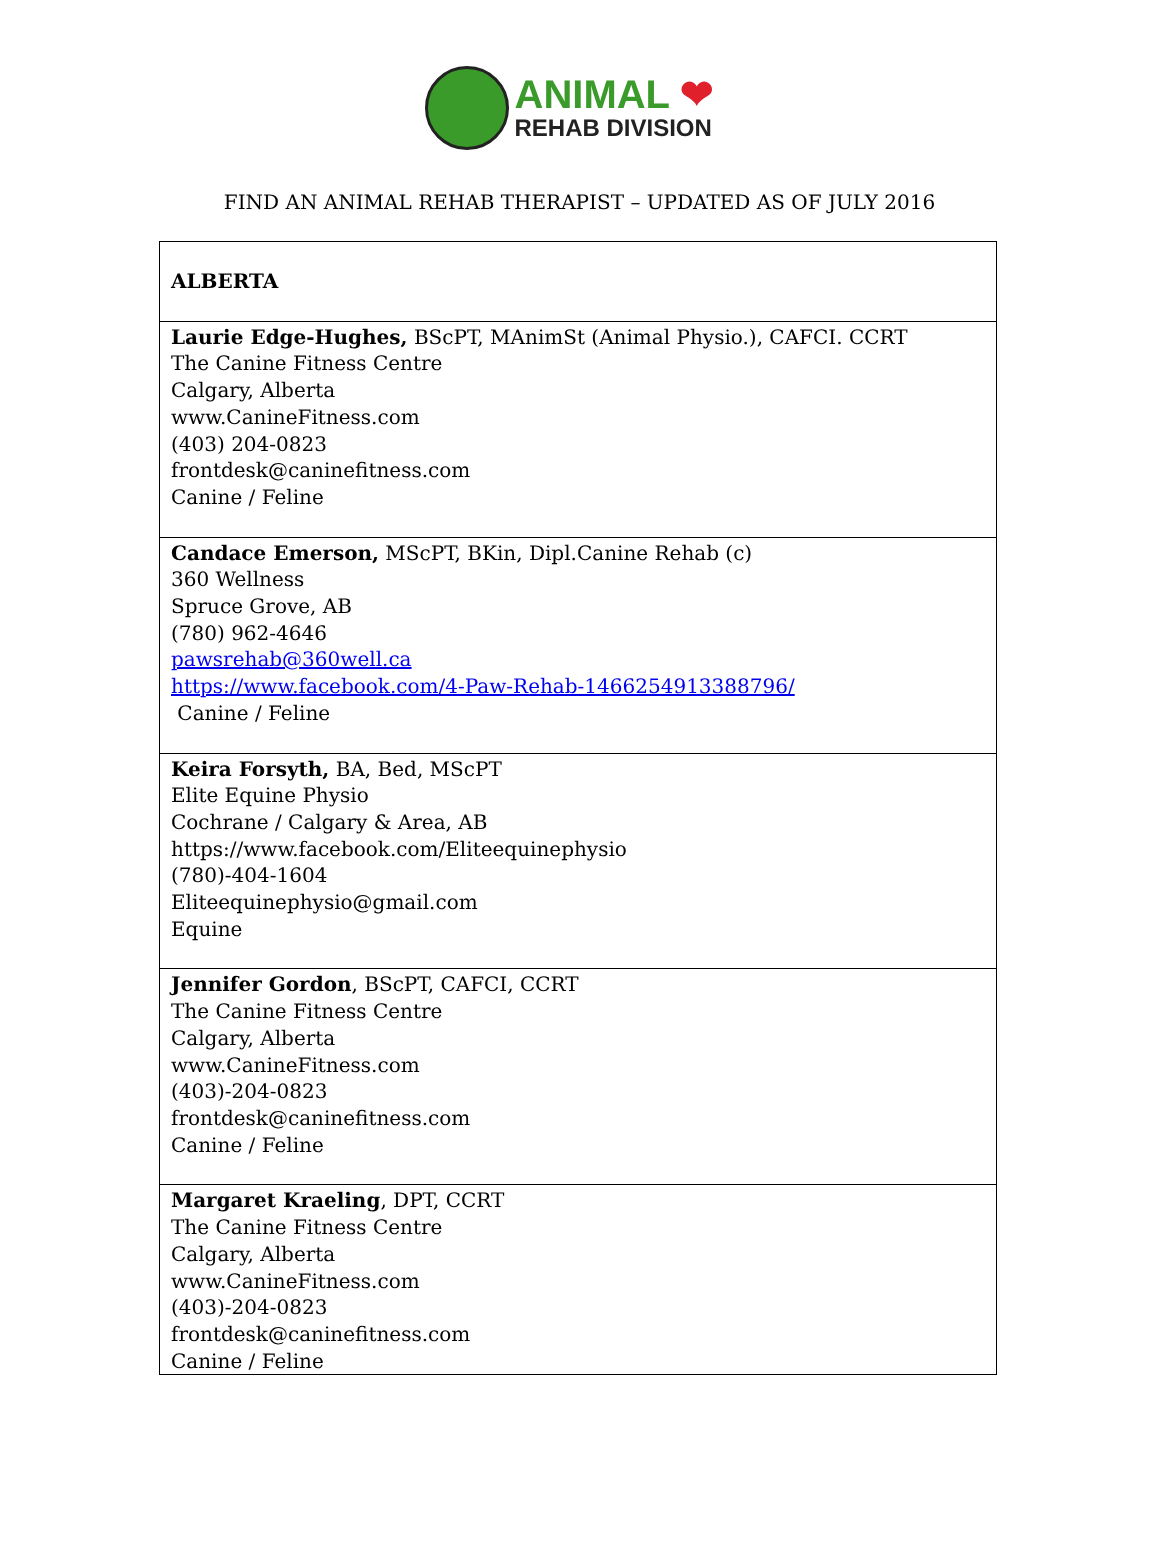ANIMAL ❤
REHAB DIVISION
FIND AN ANIMAL REHAB THERAPIST – UPDATED AS OF JULY 2016
| ALBERTA |
| Laurie Edge-Hughes, BScPT, MAnimSt (Animal Physio.), CAFCI. CCRT The Canine Fitness Centre Calgary, Alberta www.CanineFitness.com (403) 204-0823 frontdesk@caninefitness.com Canine / Feline |
| Candace Emerson, MScPT, BKin, Dipl.Canine Rehab (c) 360 Wellness Spruce Grove, AB (780) 962-4646 pawsrehab@360well.ca https://www.facebook.com/4-Paw-Rehab-1466254913388796/ Canine / Feline |
| Keira Forsyth, BA, Bed, MScPT Elite Equine Physio Cochrane / Calgary & Area, AB https://www.facebook.com/Eliteequinephysio (780)-404-1604 Eliteequinephysio@gmail.com Equine |
| Jennifer Gordon , BScPT, CAFCI, CCRT The Canine Fitness Centre Calgary, Alberta www.CanineFitness.com (403)-204-0823 frontdesk@caninefitness.com Canine / Feline |
| Margaret Kraeling , DPT, CCRT The Canine Fitness Centre Calgary, Alberta www.CanineFitness.com (403)-204-0823 frontdesk@caninefitness.com Canine / Feline |